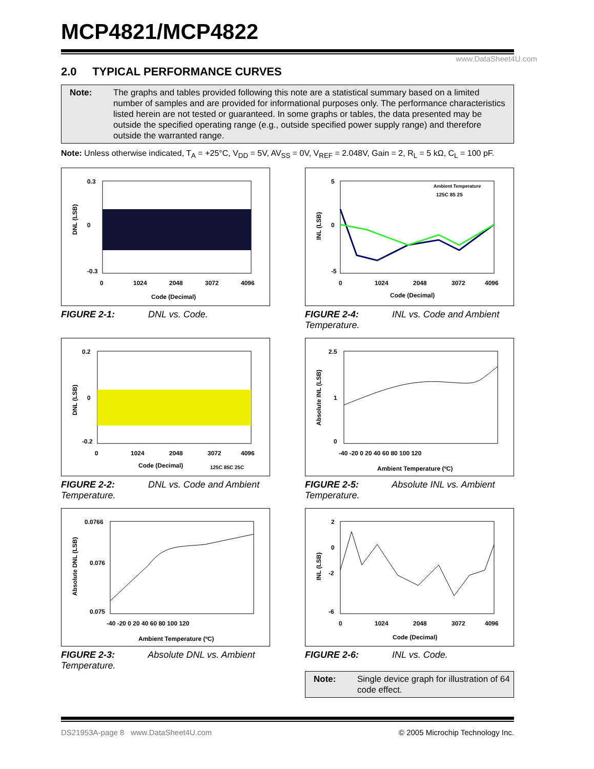MCP4821/MCP4822
www.DataSheet4U.com
2.0 TYPICAL PERFORMANCE CURVES
Note: The graphs and tables provided following this note are a statistical summary based on a limited number of samples and are provided for informational purposes only. The performance characteristics listed herein are not tested or guaranteed. In some graphs or tables, the data presented may be outside the specified operating range (e.g., outside specified power supply range) and therefore outside the warranted range.
Note: Unless otherwise indicated, T<sub>A</sub> = +25°C, V<sub>DD</sub> = 5V, AV<sub>SS</sub> = 0V, V<sub>REF</sub> = 2.048V, Gain = 2, R<sub>L</sub> = 5 kΩ, C<sub>L</sub> = 100 pF.
0.3
0
-0.3
0
1024
2048
3072
4096
Code (Decimal)
DNL (LSB)
FIGURE 2-1: DNL vs. Code.
Ambient Temperature
125C 85 25
5
0
-5
0
1024
2048
3072
4096
Code (Decimal)
INL (LSB)
FIGURE 2-4: INL vs. Code and Ambient Temperature.
0.2
0
-0.2
0
1024
2048
3072
4096
Code (Decimal)
125C 85C 25C
DNL (LSB)
FIGURE 2-2: DNL vs. Code and Ambient Temperature.
2.5
1
0
-40 -20 0 20 40 60 80 100 120
Ambient Temperature (ºC)
Absolute INL (LSB)
FIGURE 2-5: Absolute INL vs. Ambient Temperature.
0.0766
0.076
0.075
-40 -20 0 20 40 60 80 100 120
Ambient Temperature (ºC)
Absolute DNL (LSB)
FIGURE 2-3: Absolute DNL vs. Ambient Temperature.
2
0
-2
-6
0
1024
2048
3072
4096
Code (Decimal)
INL (LSB)
FIGURE 2-6: INL vs. Code.
Note: Single device graph for illustration of 64 code effect.
DS21953A-page 8 www.DataSheet4U.com © 2005 Microchip Technology Inc.